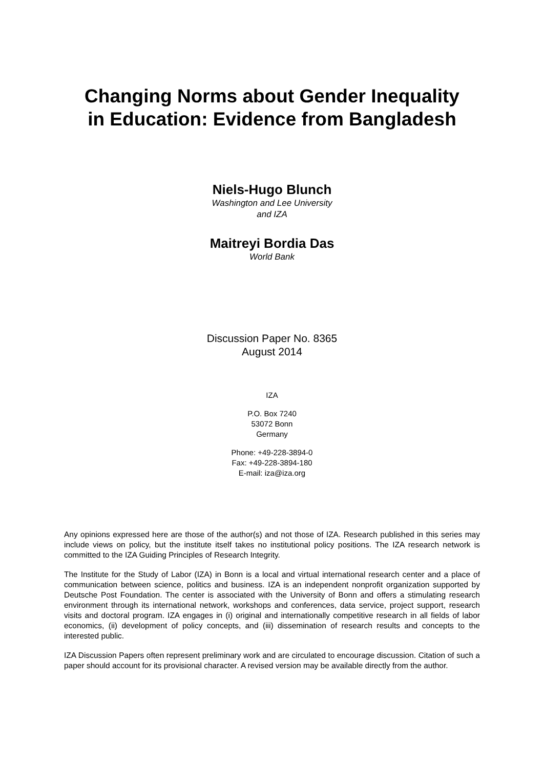Changing Norms about Gender Inequality
in Education: Evidence from Bangladesh
Niels-Hugo Blunch
Washington and Lee University
and IZA
Maitreyi Bordia Das
World Bank
Discussion Paper No. 8365
August 2014
IZA
P.O. Box 7240
53072 Bonn
Germany
Phone: +49-228-3894-0
Fax: +49-228-3894-180
E-mail: iza@iza.org
Any opinions expressed here are those of the author(s) and not those of IZA. Research published in this series may include views on policy, but the institute itself takes no institutional policy positions. The IZA research network is committed to the IZA Guiding Principles of Research Integrity.
The Institute for the Study of Labor (IZA) in Bonn is a local and virtual international research center and a place of communication between science, politics and business. IZA is an independent nonprofit organization supported by Deutsche Post Foundation. The center is associated with the University of Bonn and offers a stimulating research environment through its international network, workshops and conferences, data service, project support, research visits and doctoral program. IZA engages in (i) original and internationally competitive research in all fields of labor economics, (ii) development of policy concepts, and (iii) dissemination of research results and concepts to the interested public.
IZA Discussion Papers often represent preliminary work and are circulated to encourage discussion. Citation of such a paper should account for its provisional character. A revised version may be available directly from the author.